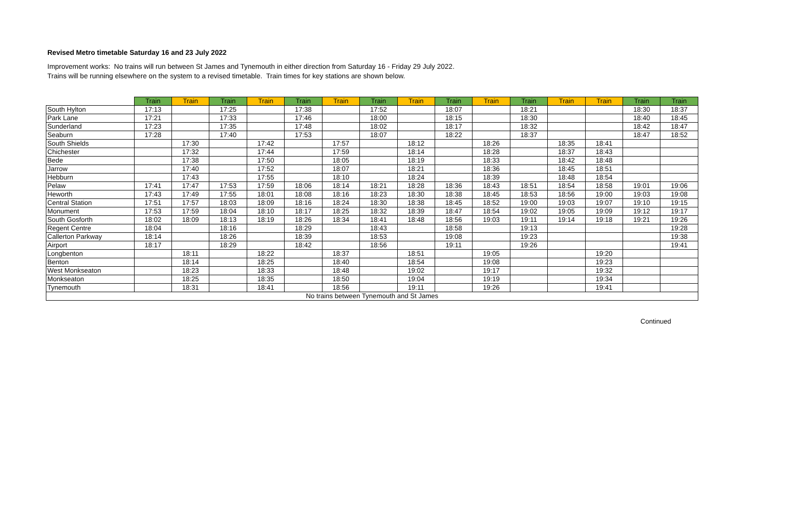Revised Metro timetable Saturday 16 and 23 July 2022
Improvement works: No trains will run between St James and Tynemouth in either direction from Saturday 16 - Friday 29 July 2022.
Trains will be running elsewhere on the system to a revised timetable. Train times for key stations are shown below.
| | Train | Train | Train | Train | Train | Train | Train | Train | Train | Train | Train | Train | Train | Train | Train |
| --- | --- | --- | --- | --- | --- | --- | --- | --- | --- | --- | --- | --- | --- | --- | --- |
| South Hylton | 17:13 | | 17:25 | | 17:38 | | 17:52 | | 18:07 | | 18:21 | | | 18:30 | 18:37 |
| Park Lane | 17:21 | | 17:33 | | 17:46 | | 18:00 | | 18:15 | | 18:30 | | | 18:40 | 18:45 |
| Sunderland | 17:23 | | 17:35 | | 17:48 | | 18:02 | | 18:17 | | 18:32 | | | 18:42 | 18:47 |
| Seaburn | 17:28 | | 17:40 | | 17:53 | | 18:07 | | 18:22 | | 18:37 | | | 18:47 | 18:52 |
| South Shields | | 17:30 | | 17:42 | | 17:57 | | 18:12 | | 18:26 | | 18:35 | 18:41 | | |
| Chichester | | 17:32 | | 17:44 | | 17:59 | | 18:14 | | 18:28 | | 18:37 | 18:43 | | |
| Bede | | 17:38 | | 17:50 | | 18:05 | | 18:19 | | 18:33 | | 18:42 | 18:48 | | |
| Jarrow | | 17:40 | | 17:52 | | 18:07 | | 18:21 | | 18:36 | | 18:45 | 18:51 | | |
| Hebburn | | 17:43 | | 17:55 | | 18:10 | | 18:24 | | 18:39 | | 18:48 | 18:54 | | |
| Pelaw | 17:41 | 17:47 | 17:53 | 17:59 | 18:06 | 18:14 | 18:21 | 18:28 | 18:36 | 18:43 | 18:51 | 18:54 | 18:58 | 19:01 | 19:06 |
| Heworth | 17:43 | 17:49 | 17:55 | 18:01 | 18:08 | 18:16 | 18:23 | 18:30 | 18:38 | 18:45 | 18:53 | 18:56 | 19:00 | 19:03 | 19:08 |
| Central Station | 17:51 | 17:57 | 18:03 | 18:09 | 18:16 | 18:24 | 18:30 | 18:38 | 18:45 | 18:52 | 19:00 | 19:03 | 19:07 | 19:10 | 19:15 |
| Monument | 17:53 | 17:59 | 18:04 | 18:10 | 18:17 | 18:25 | 18:32 | 18:39 | 18:47 | 18:54 | 19:02 | 19:05 | 19:09 | 19:12 | 19:17 |
| South Gosforth | 18:02 | 18:09 | 18:13 | 18:19 | 18:26 | 18:34 | 18:41 | 18:48 | 18:56 | 19:03 | 19:11 | 19:14 | 19:18 | 19:21 | 19:26 |
| Regent Centre | 18:04 | | 18:16 | | 18:29 | | 18:43 | | 18:58 | | 19:13 | | | | 19:28 |
| Callerton Parkway | 18:14 | | 18:26 | | 18:39 | | 18:53 | | 19:08 | | 19:23 | | | | 19:38 |
| Airport | 18:17 | | 18:29 | | 18:42 | | 18:56 | | 19:11 | | 19:26 | | | | 19:41 |
| Longbenton | | 18:11 | | 18:22 | | 18:37 | | 18:51 | | 19:05 | | | 19:20 | | |
| Benton | | 18:14 | | 18:25 | | 18:40 | | 18:54 | | 19:08 | | | 19:23 | | |
| West Monkseaton | | 18:23 | | 18:33 | | 18:48 | | 19:02 | | 19:17 | | | 19:32 | | |
| Monkseaton | | 18:25 | | 18:35 | | 18:50 | | 19:04 | | 19:19 | | | 19:34 | | |
| Tynemouth | | 18:31 | | 18:41 | | 18:56 | | 19:11 | | 19:26 | | | 19:41 | | |
| No trains between Tynemouth and St James | | | | | | | | | | | | | | | |
Continued